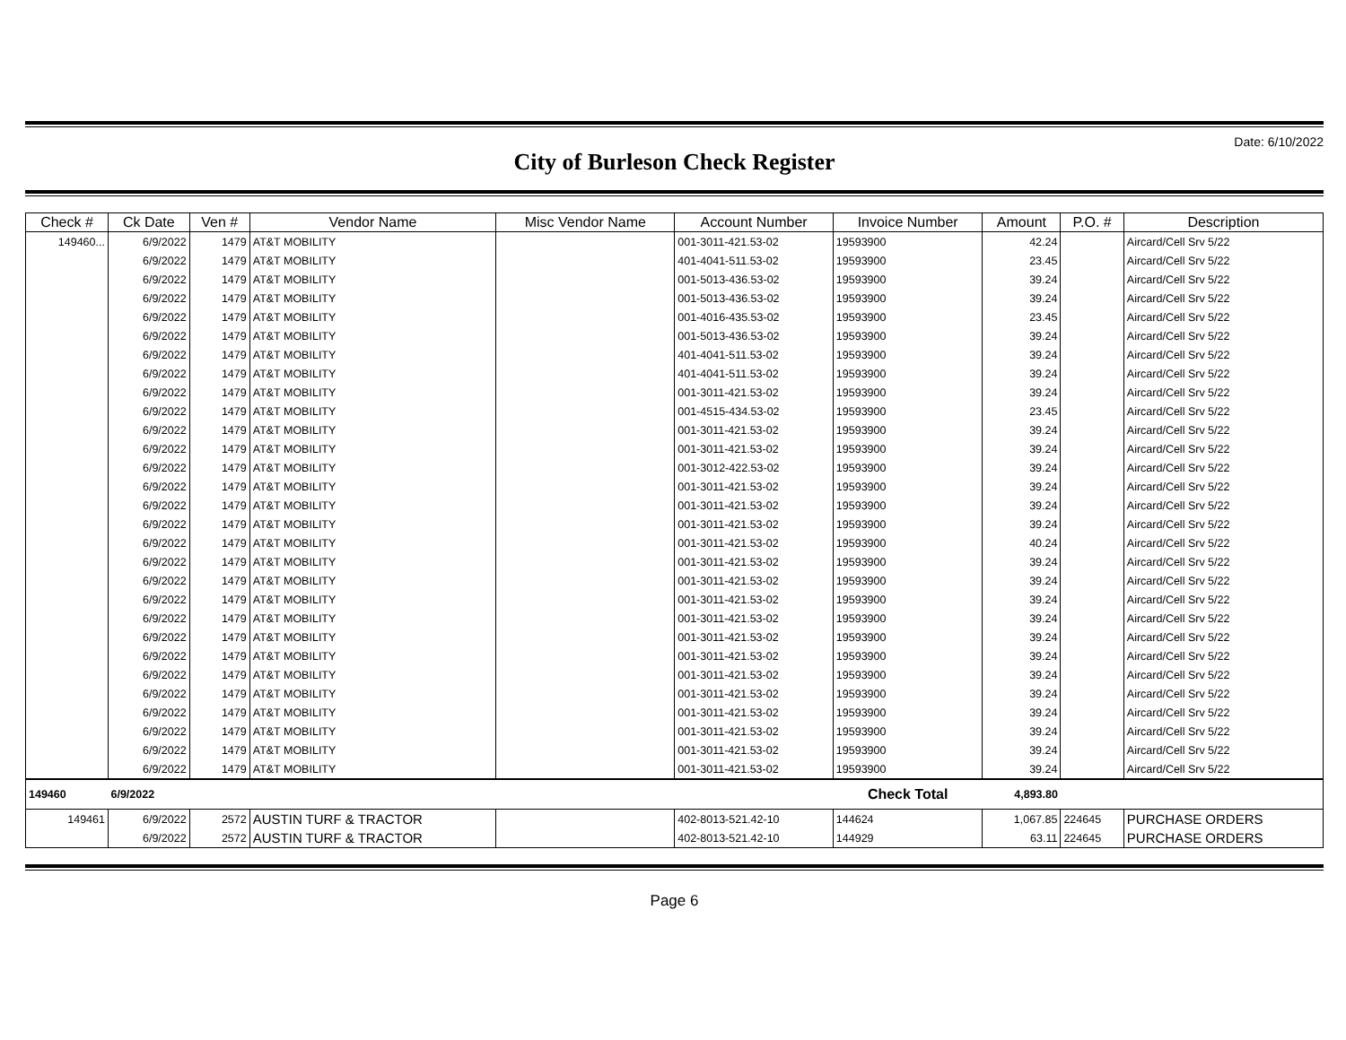Date: 6/10/2022
City of Burleson Check Register
| Check # | Ck Date | Ven # | Vendor Name | Misc Vendor Name | Account Number | Invoice Number | Amount | P.O. # | Description |
| --- | --- | --- | --- | --- | --- | --- | --- | --- | --- |
| 149460... | 6/9/2022 | 1479 | AT&T MOBILITY | | 001-3011-421.53-02 | 19593900 | 42.24 | | Aircard/Cell Srv 5/22 |
| | 6/9/2022 | 1479 | AT&T MOBILITY | | 401-4041-511.53-02 | 19593900 | 23.45 | | Aircard/Cell Srv 5/22 |
| | 6/9/2022 | 1479 | AT&T MOBILITY | | 001-5013-436.53-02 | 19593900 | 39.24 | | Aircard/Cell Srv 5/22 |
| | 6/9/2022 | 1479 | AT&T MOBILITY | | 001-5013-436.53-02 | 19593900 | 39.24 | | Aircard/Cell Srv 5/22 |
| | 6/9/2022 | 1479 | AT&T MOBILITY | | 001-4016-435.53-02 | 19593900 | 23.45 | | Aircard/Cell Srv 5/22 |
| | 6/9/2022 | 1479 | AT&T MOBILITY | | 001-5013-436.53-02 | 19593900 | 39.24 | | Aircard/Cell Srv 5/22 |
| | 6/9/2022 | 1479 | AT&T MOBILITY | | 401-4041-511.53-02 | 19593900 | 39.24 | | Aircard/Cell Srv 5/22 |
| | 6/9/2022 | 1479 | AT&T MOBILITY | | 401-4041-511.53-02 | 19593900 | 39.24 | | Aircard/Cell Srv 5/22 |
| | 6/9/2022 | 1479 | AT&T MOBILITY | | 001-3011-421.53-02 | 19593900 | 39.24 | | Aircard/Cell Srv 5/22 |
| | 6/9/2022 | 1479 | AT&T MOBILITY | | 001-4515-434.53-02 | 19593900 | 23.45 | | Aircard/Cell Srv 5/22 |
| | 6/9/2022 | 1479 | AT&T MOBILITY | | 001-3011-421.53-02 | 19593900 | 39.24 | | Aircard/Cell Srv 5/22 |
| | 6/9/2022 | 1479 | AT&T MOBILITY | | 001-3011-421.53-02 | 19593900 | 39.24 | | Aircard/Cell Srv 5/22 |
| | 6/9/2022 | 1479 | AT&T MOBILITY | | 001-3012-422.53-02 | 19593900 | 39.24 | | Aircard/Cell Srv 5/22 |
| | 6/9/2022 | 1479 | AT&T MOBILITY | | 001-3011-421.53-02 | 19593900 | 39.24 | | Aircard/Cell Srv 5/22 |
| | 6/9/2022 | 1479 | AT&T MOBILITY | | 001-3011-421.53-02 | 19593900 | 39.24 | | Aircard/Cell Srv 5/22 |
| | 6/9/2022 | 1479 | AT&T MOBILITY | | 001-3011-421.53-02 | 19593900 | 39.24 | | Aircard/Cell Srv 5/22 |
| | 6/9/2022 | 1479 | AT&T MOBILITY | | 001-3011-421.53-02 | 19593900 | 40.24 | | Aircard/Cell Srv 5/22 |
| | 6/9/2022 | 1479 | AT&T MOBILITY | | 001-3011-421.53-02 | 19593900 | 39.24 | | Aircard/Cell Srv 5/22 |
| | 6/9/2022 | 1479 | AT&T MOBILITY | | 001-3011-421.53-02 | 19593900 | 39.24 | | Aircard/Cell Srv 5/22 |
| | 6/9/2022 | 1479 | AT&T MOBILITY | | 001-3011-421.53-02 | 19593900 | 39.24 | | Aircard/Cell Srv 5/22 |
| | 6/9/2022 | 1479 | AT&T MOBILITY | | 001-3011-421.53-02 | 19593900 | 39.24 | | Aircard/Cell Srv 5/22 |
| | 6/9/2022 | 1479 | AT&T MOBILITY | | 001-3011-421.53-02 | 19593900 | 39.24 | | Aircard/Cell Srv 5/22 |
| | 6/9/2022 | 1479 | AT&T MOBILITY | | 001-3011-421.53-02 | 19593900 | 39.24 | | Aircard/Cell Srv 5/22 |
| | 6/9/2022 | 1479 | AT&T MOBILITY | | 001-3011-421.53-02 | 19593900 | 39.24 | | Aircard/Cell Srv 5/22 |
| | 6/9/2022 | 1479 | AT&T MOBILITY | | 001-3011-421.53-02 | 19593900 | 39.24 | | Aircard/Cell Srv 5/22 |
| | 6/9/2022 | 1479 | AT&T MOBILITY | | 001-3011-421.53-02 | 19593900 | 39.24 | | Aircard/Cell Srv 5/22 |
| | 6/9/2022 | 1479 | AT&T MOBILITY | | 001-3011-421.53-02 | 19593900 | 39.24 | | Aircard/Cell Srv 5/22 |
| | 6/9/2022 | 1479 | AT&T MOBILITY | | 001-3011-421.53-02 | 19593900 | 39.24 | | Aircard/Cell Srv 5/22 |
| | 6/9/2022 | 1479 | AT&T MOBILITY | | 001-3011-421.53-02 | 19593900 | 39.24 | | Aircard/Cell Srv 5/22 |
| 149460 | 6/9/2022 | | | | | Check Total | 4,893.80 | | |
| 149461 | 6/9/2022 | 2572 | AUSTIN TURF & TRACTOR | | 402-8013-521.42-10 | 144624 | 1,067.85 | 224645 | PURCHASE ORDERS |
| | 6/9/2022 | 2572 | AUSTIN TURF & TRACTOR | | 402-8013-521.42-10 | 144929 | 63.11 | 224645 | PURCHASE ORDERS |
Page 6